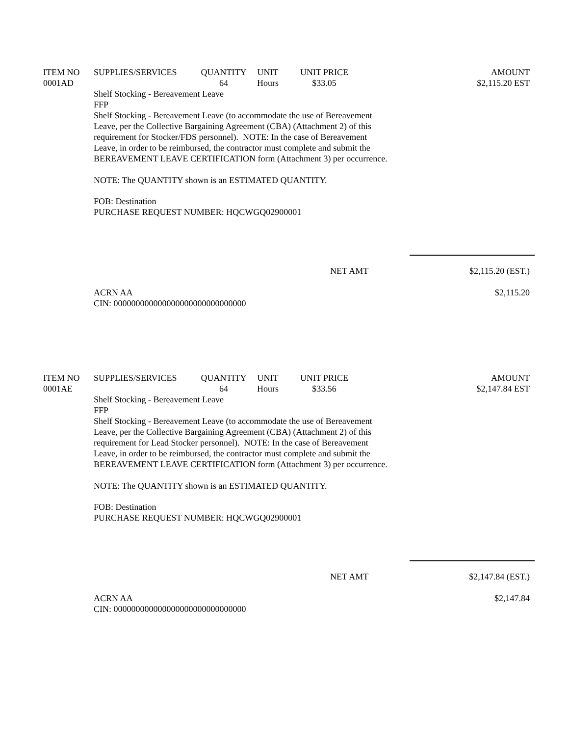| ITEM NO | SUPPLIES/SERVICES | QUANTITY | UNIT | UNIT PRICE | AMOUNT |
| --- | --- | --- | --- | --- | --- |
| 0001AD | | 64 | Hours | $33.05 | $2,115.20 EST |
Shelf Stocking - Bereavement Leave
FFP
Shelf Stocking - Bereavement Leave (to accommodate the use of Bereavement Leave, per the Collective Bargaining Agreement (CBA) (Attachment 2) of this requirement for Stocker/FDS personnel). NOTE: In the case of Bereavement Leave, in order to be reimbursed, the contractor must complete and submit the BEREAVEMENT LEAVE CERTIFICATION form (Attachment 3) per occurrence.
NOTE: The QUANTITY shown is an ESTIMATED QUANTITY.
FOB: Destination
PURCHASE REQUEST NUMBER: HQCWGQ02900001
| | NET AMT | $2,115.20 (EST.) |
| | ACRN AA CIN: 000000000000000000000000000000 | $2,115.20 |
| ITEM NO | SUPPLIES/SERVICES | QUANTITY | UNIT | UNIT PRICE | AMOUNT |
| --- | --- | --- | --- | --- | --- |
| 0001AE | | 64 | Hours | $33.56 | $2,147.84 EST |
Shelf Stocking - Bereavement Leave
FFP
Shelf Stocking - Bereavement Leave (to accommodate the use of Bereavement Leave, per the Collective Bargaining Agreement (CBA) (Attachment 2) of this requirement for Lead Stocker personnel). NOTE: In the case of Bereavement Leave, in order to be reimbursed, the contractor must complete and submit the BEREAVEMENT LEAVE CERTIFICATION form (Attachment 3) per occurrence.
NOTE: The QUANTITY shown is an ESTIMATED QUANTITY.
FOB: Destination
PURCHASE REQUEST NUMBER: HQCWGQ02900001
| | NET AMT | $2,147.84 (EST.) |
| | ACRN AA CIN: 000000000000000000000000000000 | $2,147.84 |